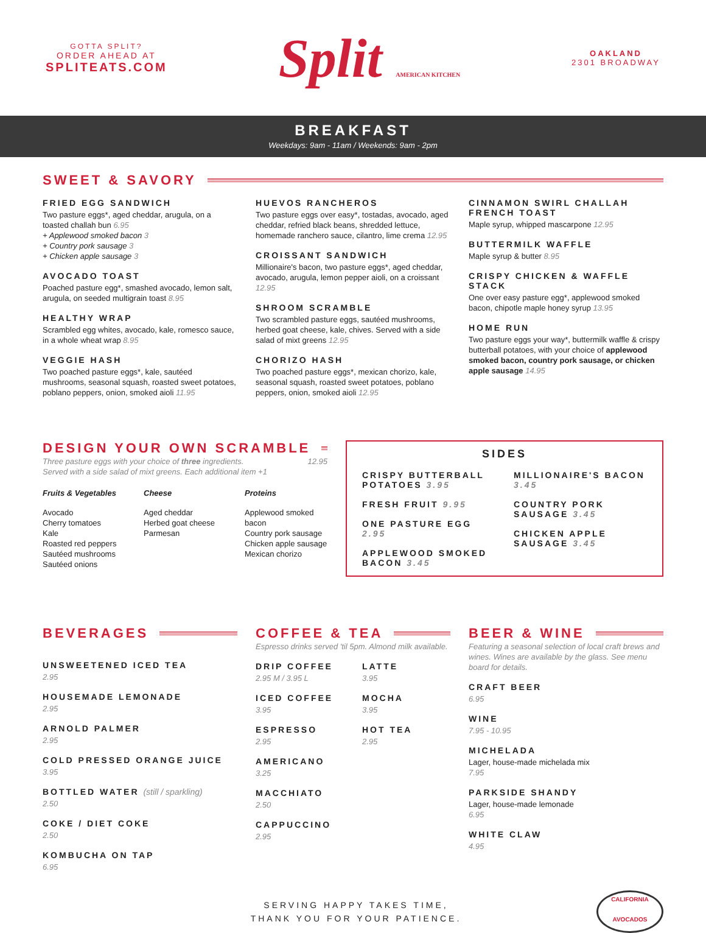GOTTA SPLIT?
ORDER AHEAD AT
SPLITEATS.COM
Split AMERICAN KITCHEN
OAKLAND
2301 BROADWAY
BREAKFAST
Weekdays: 9am - 11am / Weekends: 9am - 2pm
SWEET & SAVORY
FRIED EGG SANDWICH
Two pasture eggs*, aged cheddar, arugula, on a toasted challah bun 6.95
+ Applewood smoked bacon 3
+ Country pork sausage 3
+ Chicken apple sausage 3
AVOCADO TOAST
Poached pasture egg*, smashed avocado, lemon salt, arugula, on seeded multigrain toast 8.95
HEALTHY WRAP
Scrambled egg whites, avocado, kale, romesco sauce, in a whole wheat wrap 8.95
VEGGIE HASH
Two poached pasture eggs*, kale, sautéed mushrooms, seasonal squash, roasted sweet potatoes, poblano peppers, onion, smoked aioli 11.95
HUEVOS RANCHEROS
Two pasture eggs over easy*, tostadas, avocado, aged cheddar, refried black beans, shredded lettuce, homemade ranchero sauce, cilantro, lime crema 12.95
CROISSANT SANDWICH
Millionaire's bacon, two pasture eggs*, aged cheddar, avocado, arugula, lemon pepper aioli, on a croissant 12.95
SHROOM SCRAMBLE
Two scrambled pasture eggs, sautéed mushrooms, herbed goat cheese, kale, chives. Served with a side salad of mixt greens 12.95
CHORIZO HASH
Two poached pasture eggs*, mexican chorizo, kale, seasonal squash, roasted sweet potatoes, poblano peppers, onion, smoked aioli 12.95
CINNAMON SWIRL CHALLAH FRENCH TOAST
Maple syrup, whipped mascarpone 12.95
BUTTERMILK WAFFLE
Maple syrup & butter 8.95
CRISPY CHICKEN & WAFFLE STACK
One over easy pasture egg*, applewood smoked bacon, chipotle maple honey syrup 13.95
HOME RUN
Two pasture eggs your way*, buttermilk waffle & crispy butterball potatoes, with your choice of applewood smoked bacon, country pork sausage, or chicken apple sausage 14.95
DESIGN YOUR OWN SCRAMBLE
Three pasture eggs with your choice of three ingredients. 12.95
Served with a side salad of mixt greens. Each additional item +1
Fruits & Vegetables
Avocado
Cherry tomatoes
Kale
Roasted red peppers
Sautéed mushrooms
Sautéed onions
Cheese
Aged cheddar
Herbed goat cheese
Parmesan
Proteins
Applewood smoked bacon
Country pork sausage
Chicken apple sausage
Mexican chorizo
SIDES
CRISPY BUTTERBALL POTATOES 3.95
FRESH FRUIT 9.95
ONE PASTURE EGG 2.95
APPLEWOOD SMOKED BACON 3.45
MILLIONAIRE'S BACON 3.45
COUNTRY PORK SAUSAGE 3.45
CHICKEN APPLE SAUSAGE 3.45
BEVERAGES
UNSWEETENED ICED TEA
2.95
HOUSEMADE LEMONADE
2.95
ARNOLD PALMER
2.95
COLD PRESSED ORANGE JUICE
3.95
BOTTLED WATER (still / sparkling)
2.50
COKE / DIET COKE
2.50
KOMBUCHA ON TAP
6.95
COFFEE & TEA
Espresso drinks served 'til 5pm. Almond milk available.
DRIP COFFEE
2.95 M / 3.95 L
ICED COFFEE
3.95
ESPRESSO
2.95
AMERICANO
3.25
MACCHIATO
2.50
CAPPUCCINO
2.95
LATTE
3.95
MOCHA
3.95
HOT TEA
2.95
BEER & WINE
Featuring a seasonal selection of local craft brews and wines. Wines are available by the glass. See menu board for details.
CRAFT BEER
6.95
WINE
7.95 - 10.95
MICHELADA
Lager, house-made michelada mix
7.95
PARKSIDE SHANDY
Lager, house-made lemonade
6.95
WHITE CLAW
4.95
SERVING HAPPY TAKES TIME,
THANK YOU FOR YOUR PATIENCE.
CALIFORNIA
AVOCADOS